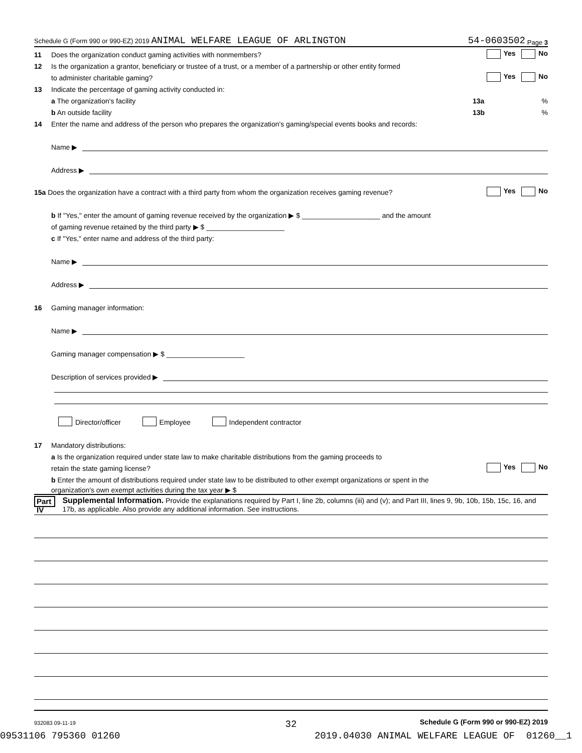Schedule G (Form 990 or 990-EZ) 2019 ANIMAL WELFARE LEAGUE OF ARLINGTON 54-0603502 Page 3
11 Does the organization conduct gaming activities with nonmembers? Yes No
12 Is the organization a grantor, beneficiary or trustee of a trust, or a member of a partnership or other entity formed
to administer charitable gaming? Yes No
13 Indicate the percentage of gaming activity conducted in:
a The organization's facility 13a%
b An outside facility 13b%
14 Enter the name and address of the person who prepares the organization's gaming/special events books and records:
Name ▶
Address ▶
15a Does the organization have a contract with a third party from whom the organization receives gaming revenue? Yes No
b If "Yes," enter the amount of gaming revenue received by the organization ▶ $ ____________________ and the amount
of gaming revenue retained by the third party ▶ $ ____________________
c If "Yes," enter name and address of the third party:
Name ▶
Address ▶
16 Gaming manager information:
Name ▶
Gaming manager compensation ▶ $ ____________________
Description of services provided ▶
Director/officer Employee Independent contractor
17 Mandatory distributions:
a Is the organization required under state law to make charitable distributions from the gaming proceeds to
retain the state gaming license? Yes No
b Enter the amount of distributions required under state law to be distributed to other exempt organizations or spent in the
organization's own exempt activities during the tax year ▶ $
Part IV Supplemental Information. Provide the explanations required by Part I, line 2b, columns (iii) and (v); and Part III, lines 9, 9b, 10b, 15b, 15c, 16, and 17b, as applicable. Also provide any additional information. See instructions.
932083 09-11-19 Schedule G (Form 990 or 990-EZ) 2019
32
09531106 795360 01260 2019.04030 ANIMAL WELFARE LEAGUE OF 01260__1